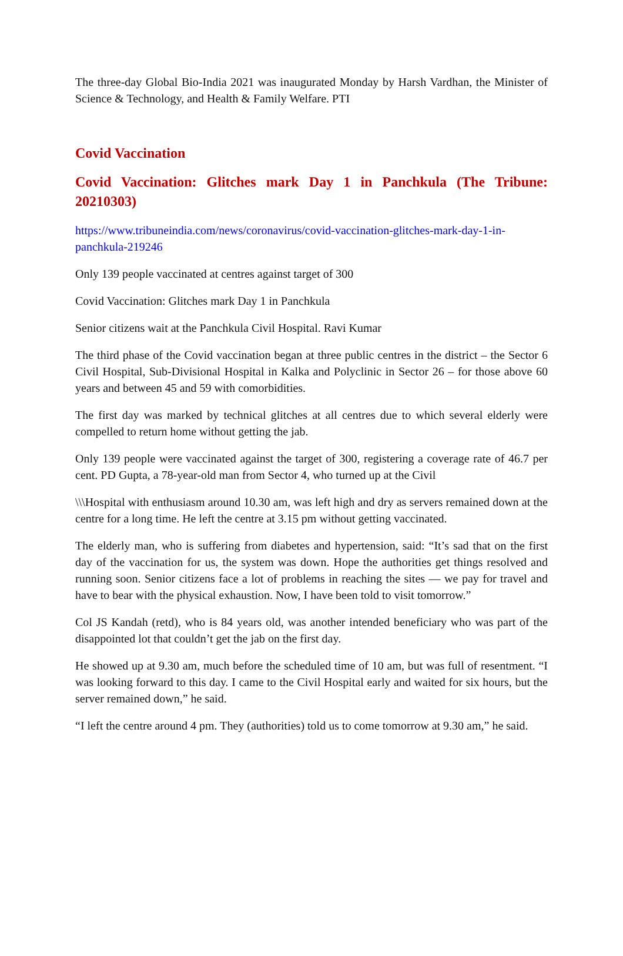The three-day Global Bio-India 2021 was inaugurated Monday by Harsh Vardhan, the Minister of Science & Technology, and Health & Family Welfare. PTI
Covid Vaccination
Covid Vaccination: Glitches mark Day 1 in Panchkula (The Tribune: 20210303)
https://www.tribuneindia.com/news/coronavirus/covid-vaccination-glitches-mark-day-1-in-panchkula-219246
Only 139 people vaccinated at centres against target of 300
Covid Vaccination: Glitches mark Day 1 in Panchkula
Senior citizens wait at the Panchkula Civil Hospital. Ravi Kumar
The third phase of the Covid vaccination began at three public centres in the district – the Sector 6 Civil Hospital, Sub-Divisional Hospital in Kalka and Polyclinic in Sector 26 – for those above 60 years and between 45 and 59 with comorbidities.
The first day was marked by technical glitches at all centres due to which several elderly were compelled to return home without getting the jab.
Only 139 people were vaccinated against the target of 300, registering a coverage rate of 46.7 per cent. PD Gupta, a 78-year-old man from Sector 4, who turned up at the Civil
\\\Hospital with enthusiasm around 10.30 am, was left high and dry as servers remained down at the centre for a long time. He left the centre at 3.15 pm without getting vaccinated.
The elderly man, who is suffering from diabetes and hypertension, said: “It’s sad that on the first day of the vaccination for us, the system was down. Hope the authorities get things resolved and running soon. Senior citizens face a lot of problems in reaching the sites — we pay for travel and have to bear with the physical exhaustion. Now, I have been told to visit tomorrow.”
Col JS Kandah (retd), who is 84 years old, was another intended beneficiary who was part of the disappointed lot that couldn’t get the jab on the first day.
He showed up at 9.30 am, much before the scheduled time of 10 am, but was full of resentment. “I was looking forward to this day. I came to the Civil Hospital early and waited for six hours, but the server remained down,” he said.
“I left the centre around 4 pm. They (authorities) told us to come tomorrow at 9.30 am,” he said.